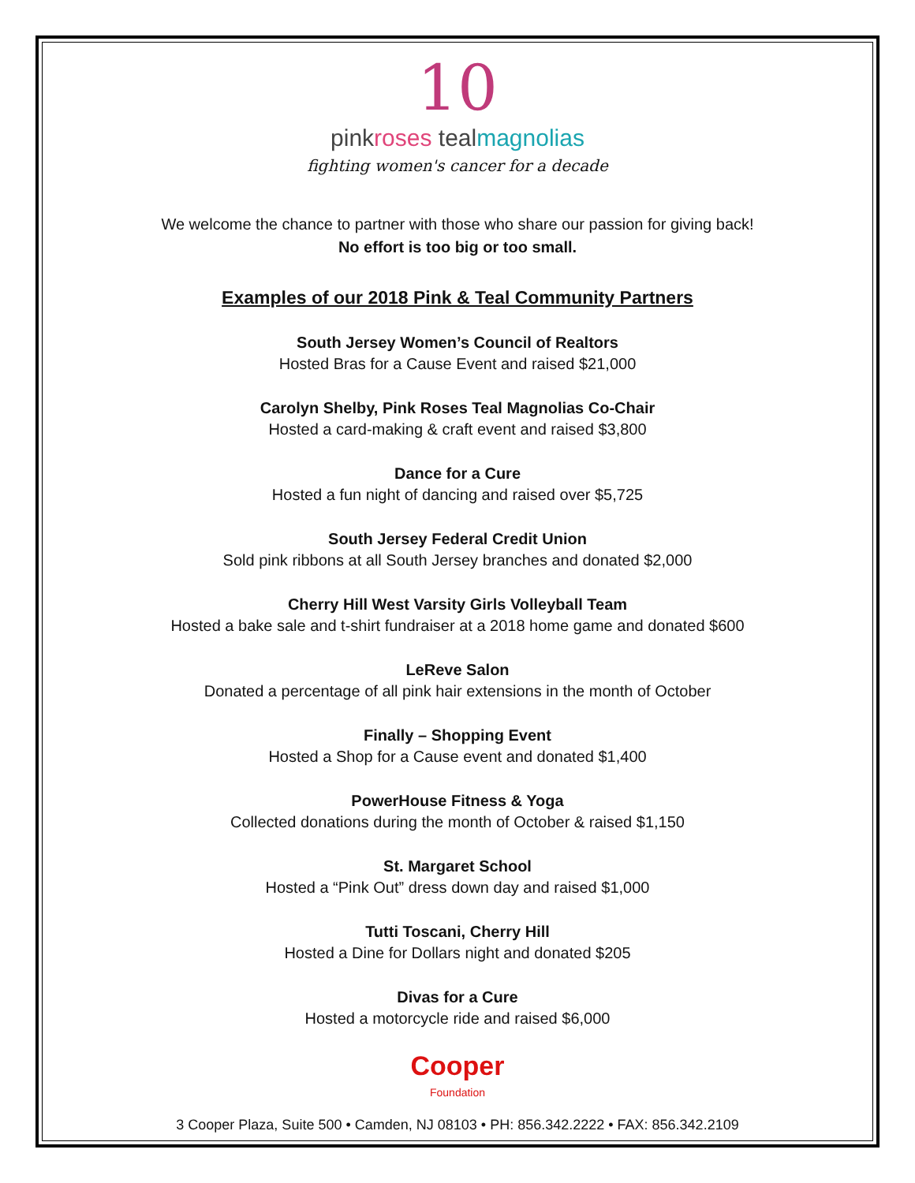10
pinkroses tealmagnolias
fighting women's cancer for a decade
We welcome the chance to partner with those who share our passion for giving back!
No effort is too big or too small.
Examples of our 2018 Pink & Teal Community Partners
South Jersey Women’s Council of Realtors
Hosted Bras for a Cause Event and raised $21,000
Carolyn Shelby, Pink Roses Teal Magnolias Co-Chair
Hosted a card-making & craft event and raised $3,800
Dance for a Cure
Hosted a fun night of dancing and raised over $5,725
South Jersey Federal Credit Union
Sold pink ribbons at all South Jersey branches and donated $2,000
Cherry Hill West Varsity Girls Volleyball Team
Hosted a bake sale and t-shirt fundraiser at a 2018 home game and donated $600
LeReve Salon
Donated a percentage of all pink hair extensions in the month of October
Finally – Shopping Event
Hosted a Shop for a Cause event and donated $1,400
PowerHouse Fitness & Yoga
Collected donations during the month of October & raised $1,150
St. Margaret School
Hosted a “Pink Out” dress down day and raised $1,000
Tutti Toscani, Cherry Hill
Hosted a Dine for Dollars night and donated $205
Divas for a Cure
Hosted a motorcycle ride and raised $6,000
Cooper
Foundation
3 Cooper Plaza, Suite 500 • Camden, NJ 08103 • PH: 856.342.2222 • FAX: 856.342.2109